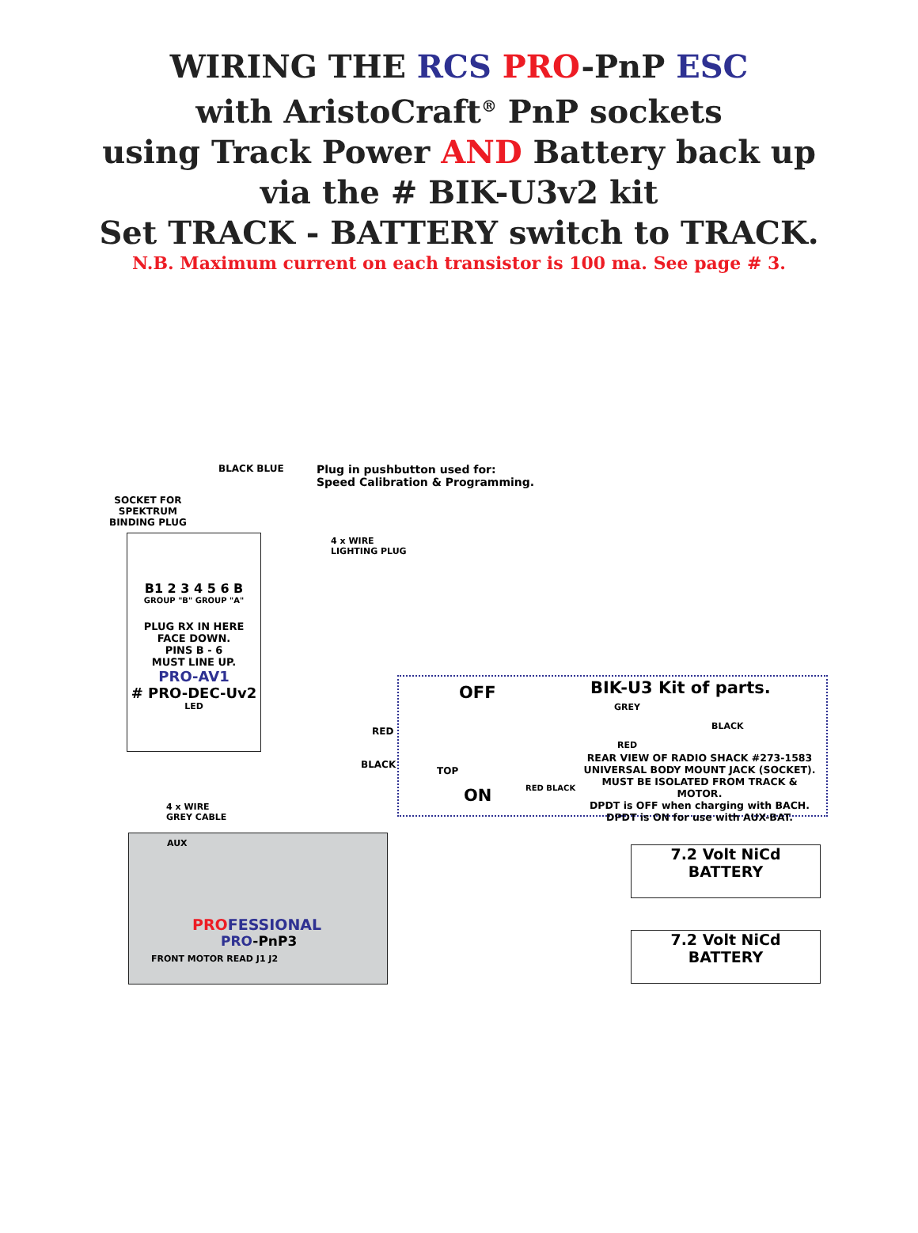WIRING THE RCS PRO-PnP ESC
with AristoCraft<sup>®</sup> PnP sockets
using Track Power AND Battery back up
via the # BIK-U3v2 kit
Set TRACK - BATTERY switch to TRACK.
N.B. Maximum current on each transistor is 100 ma. See page # 3.
Plug in pushbutton used for:
Speed Calibration & Programming.
BLACK BLUE
SOCKET FOR
SPEKTRUM
BINDING PLUG
4 x WIRE
LIGHTING PLUG
B1 2 3 4 5 6 B
GROUP "B" GROUP "A"
PLUG RX IN HERE
FACE DOWN.
PINS B - 6
MUST LINE UP.
PRO-AV1
# PRO-DEC-Uv2
LED
4 x WIRE
GREY CABLE
AUX
PRO FESSIONAL
PRO-PnP3
FRONT MOTOR READ J1 J2
RED
BLACK
OFF BIK-U3 Kit of parts.
GREY
BLACK
RED
TOP
ON RED BLACK
REAR VIEW OF RADIO SHACK #273-1583
UNIVERSAL BODY MOUNT JACK (SOCKET).
MUST BE ISOLATED FROM TRACK & MOTOR.
DPDT is OFF when charging with BACH.
DPDT is ON for use with AUX-BAT.
7.2 Volt NiCd
BATTERY
7.2 Volt NiCd
BATTERY